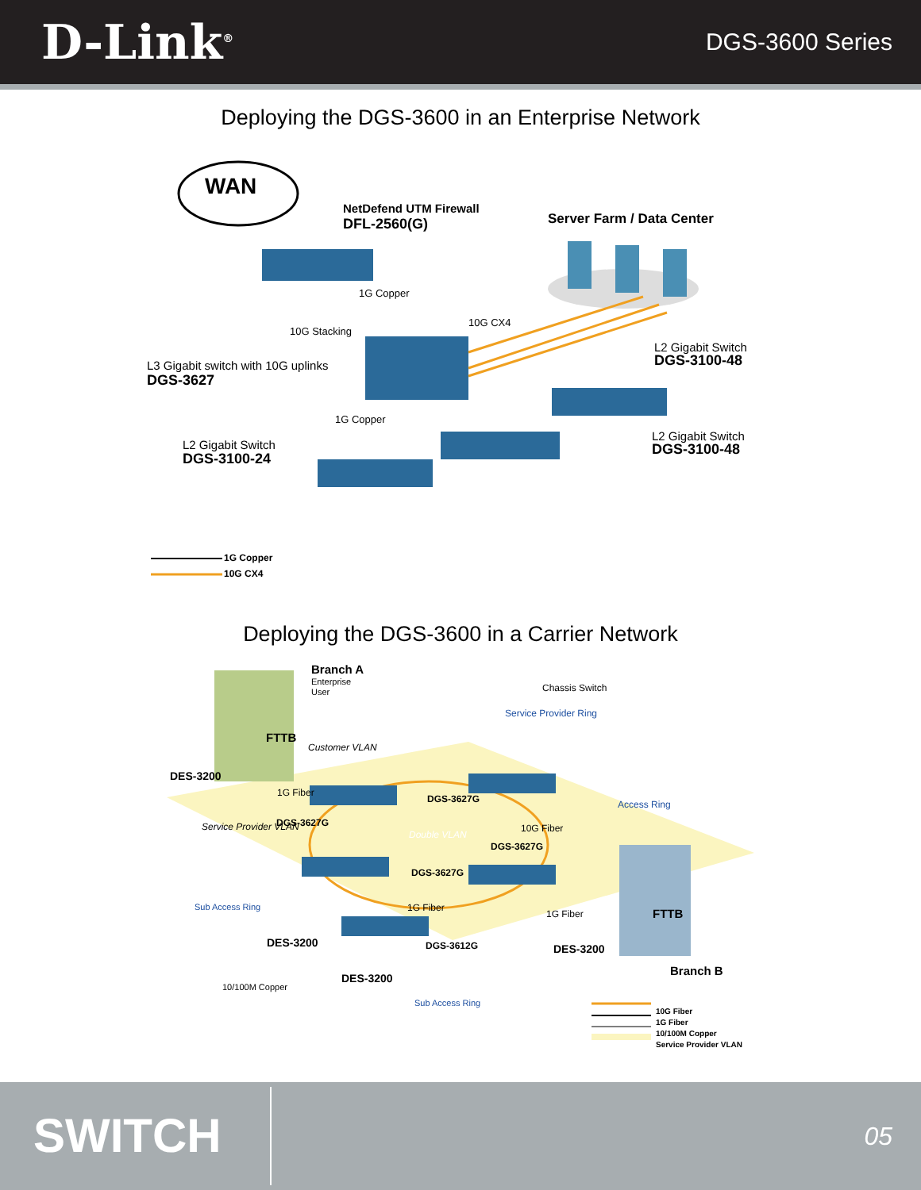D-Link<sup>®</sup>
DGS-3600 Series
Deploying the DGS-3600 in an Enterprise Network
WAN
NetDefend UTM Firewall
DFL-2560(G) Server Farm / Data Center
1G Copper
10G Stacking
10G CX4
L3 Gigabit switch with 10G uplinks
DGS-3627
L2 Gigabit Switch
DGS-3100-48
1G Copper
L2 Gigabit Switch
DGS-3100-24
L2 Gigabit Switch
DGS-3100-48
1G Copper
10G CX4
Deploying the DGS-3600 in a Carrier Network
Branch A
Enterprise
User
FTTB
Chassis Switch
Service Provider Ring
Customer VLAN
DES-3200
1G Fiber
DGS-3627G Access Ring
DGS-3627G Service Provider VLAN 10G Fiber
Double VLAN
DGS-3627G
DGS-3627G
Sub Access Ring 1G Fiber
1G Fiber FTTB
DES-3200 DGS-3612G DES-3200
Branch B
DES-3200
10/100M Copper
Sub Access Ring
10G Fiber
1G Fiber
10/100M Copper
Service Provider VLAN
SWITCH
05